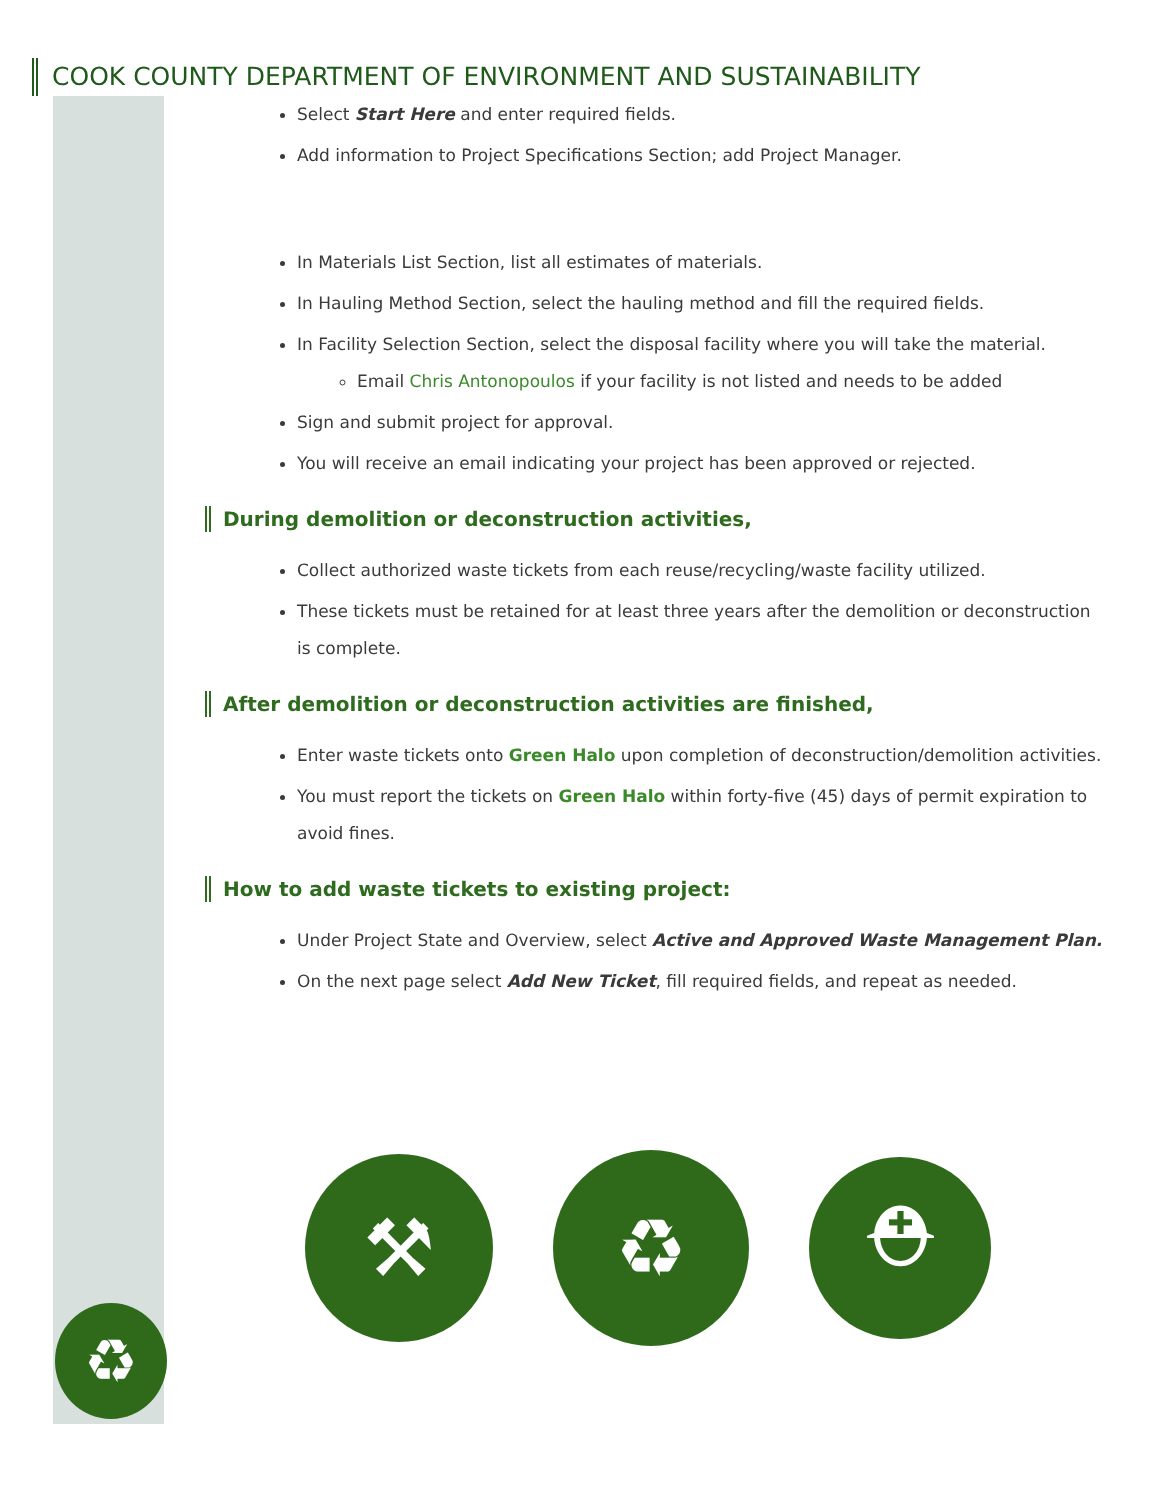COOK COUNTY DEPARTMENT OF ENVIRONMENT AND SUSTAINABILITY
Select Start Here and enter required fields.
Add information to Project Specifications Section; add Project Manager.
In Materials List Section, list all estimates of materials.
In Hauling Method Section, select the hauling method and fill the required fields.
In Facility Selection Section, select the disposal facility where you will take the material.
Email Chris Antonopoulos if your facility is not listed and needs to be added
Sign and submit project for approval.
You will receive an email indicating your project has been approved or rejected.
During demolition or deconstruction activities,
Collect authorized waste tickets from each reuse/recycling/waste facility utilized.
These tickets must be retained for at least three years after the demolition or deconstruction is complete.
After demolition or deconstruction activities are finished,
Enter waste tickets onto Green Halo upon completion of deconstruction/demolition activities.
You must report the tickets on Green Halo within forty-five (45) days of permit expiration to avoid fines.
How to add waste tickets to existing project:
Under Project State and Overview, select Active and Approved Waste Management Plan.
On the next page select Add New Ticket, fill required fields, and repeat as needed.
⚒
♻
⛑
♻